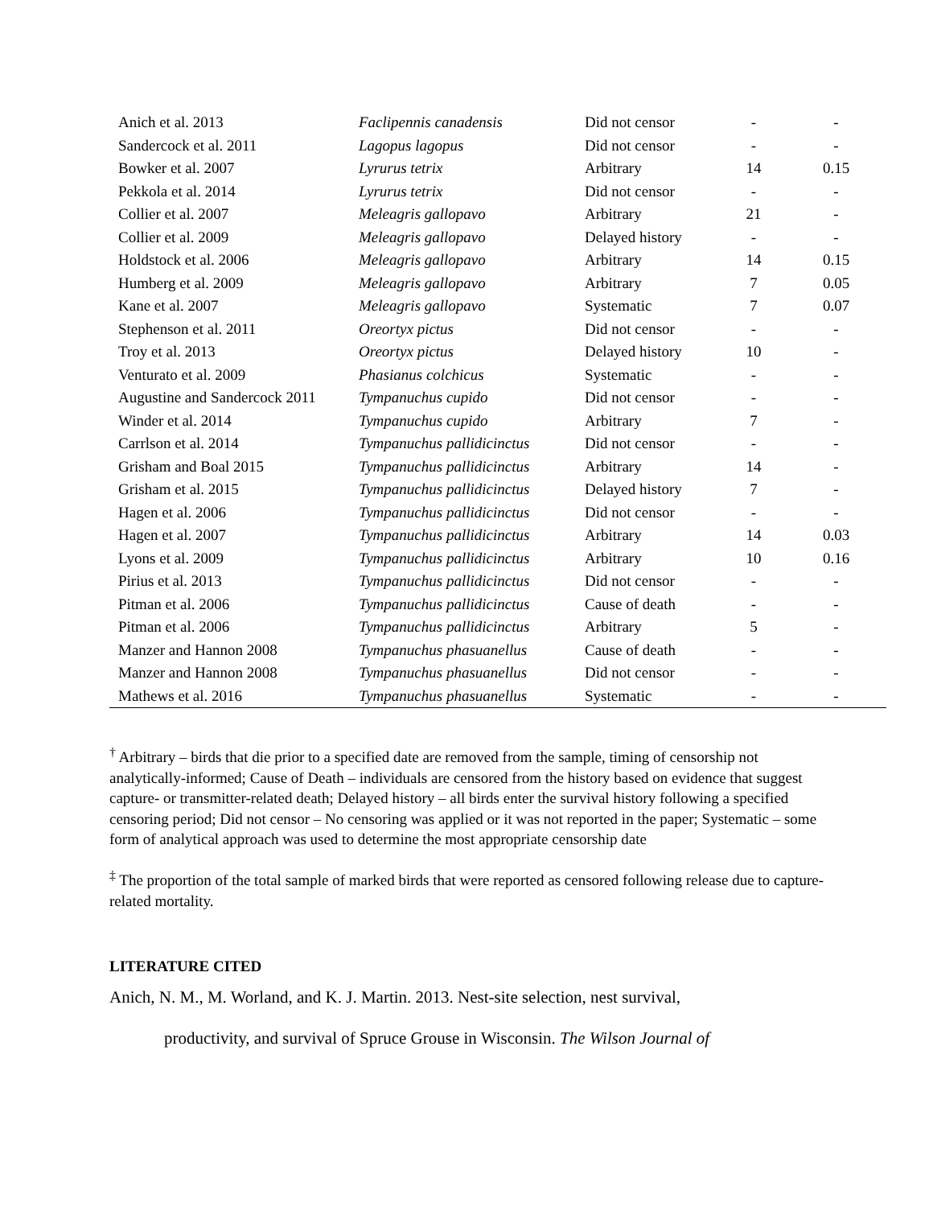| Anich et al. 2013 | Faclipennis canadensis | Did not censor | - | - |
| Sandercock et al. 2011 | Lagopus lagopus | Did not censor | - | - |
| Bowker et al. 2007 | Lyrurus tetrix | Arbitrary | 14 | 0.15 |
| Pekkola et al. 2014 | Lyrurus tetrix | Did not censor | - | - |
| Collier et al. 2007 | Meleagris gallopavo | Arbitrary | 21 | - |
| Collier et al. 2009 | Meleagris gallopavo | Delayed history | - | - |
| Holdstock et al. 2006 | Meleagris gallopavo | Arbitrary | 14 | 0.15 |
| Humberg et al. 2009 | Meleagris gallopavo | Arbitrary | 7 | 0.05 |
| Kane et al. 2007 | Meleagris gallopavo | Systematic | 7 | 0.07 |
| Stephenson et al. 2011 | Oreortyx pictus | Did not censor | - | - |
| Troy et al. 2013 | Oreortyx pictus | Delayed history | 10 | - |
| Venturato et al. 2009 | Phasianus colchicus | Systematic | - | - |
| Augustine and Sandercock 2011 | Tympanuchus cupido | Did not censor | - | - |
| Winder et al. 2014 | Tympanuchus cupido | Arbitrary | 7 | - |
| Carrlson et al. 2014 | Tympanuchus pallidicinctus | Did not censor | - | - |
| Grisham and Boal 2015 | Tympanuchus pallidicinctus | Arbitrary | 14 | - |
| Grisham et al. 2015 | Tympanuchus pallidicinctus | Delayed history | 7 | - |
| Hagen et al. 2006 | Tympanuchus pallidicinctus | Did not censor | - | - |
| Hagen et al. 2007 | Tympanuchus pallidicinctus | Arbitrary | 14 | 0.03 |
| Lyons et al. 2009 | Tympanuchus pallidicinctus | Arbitrary | 10 | 0.16 |
| Pirius et al. 2013 | Tympanuchus pallidicinctus | Did not censor | - | - |
| Pitman et al. 2006 | Tympanuchus pallidicinctus | Cause of death | - | - |
| Pitman et al. 2006 | Tympanuchus pallidicinctus | Arbitrary | 5 | - |
| Manzer and Hannon 2008 | Tympanuchus phasuanellus | Cause of death | - | - |
| Manzer and Hannon 2008 | Tympanuchus phasuanellus | Did not censor | - | - |
| Mathews et al. 2016 | Tympanuchus phasuanellus | Systematic | - | - |
<sup>†</sup> Arbitrary – birds that die prior to a specified date are removed from the sample, timing of censorship not analytically-informed; Cause of Death – individuals are censored from the history based on evidence that suggest capture- or transmitter-related death; Delayed history – all birds enter the survival history following a specified censoring period; Did not censor – No censoring was applied or it was not reported in the paper; Systematic – some form of analytical approach was used to determine the most appropriate censorship date
<sup>‡</sup> The proportion of the total sample of marked birds that were reported as censored following release due to capture-related mortality.
LITERATURE CITED
Anich, N. M., M. Worland, and K. J. Martin. 2013. Nest-site selection, nest survival,
productivity, and survival of Spruce Grouse in Wisconsin. The Wilson Journal of